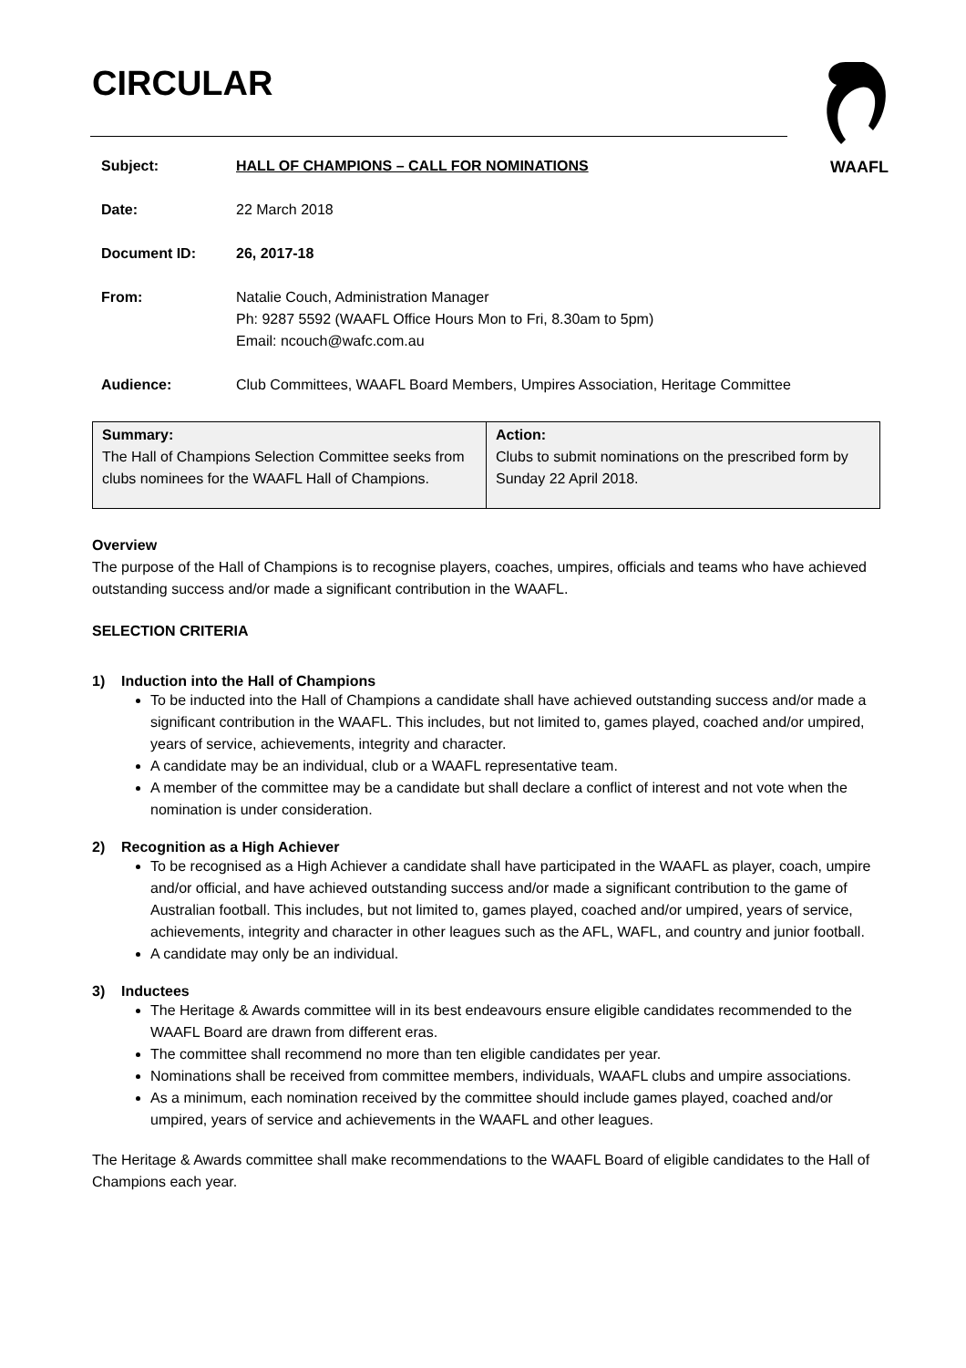WAAFL
CIRCULAR
| Subject: | HALL OF CHAMPIONS – CALL FOR NOMINATIONS |
| Date: | 22 March 2018 |
| Document ID: | 26, 2017-18 |
| From: | Natalie Couch, Administration Manager Ph: 9287 5592 (WAAFL Office Hours Mon to Fri, 8.30am to 5pm) Email: ncouch@wafc.com.au |
| Audience: | Club Committees, WAAFL Board Members, Umpires Association, Heritage Committee |
| Summary: The Hall of Champions Selection Committee seeks from clubs nominees for the WAAFL Hall of Champions. | Action: Clubs to submit nominations on the prescribed form by Sunday 22 April 2018. |
Overview
The purpose of the Hall of Champions is to recognise players, coaches, umpires, officials and teams who have achieved outstanding success and/or made a significant contribution in the WAAFL.
SELECTION CRITERIA
1) Induction into the Hall of Champions
To be inducted into the Hall of Champions a candidate shall have achieved outstanding success and/or made a significant contribution in the WAAFL. This includes, but not limited to, games played, coached and/or umpired, years of service, achievements, integrity and character.
A candidate may be an individual, club or a WAAFL representative team.
A member of the committee may be a candidate but shall declare a conflict of interest and not vote when the nomination is under consideration.
2) Recognition as a High Achiever
To be recognised as a High Achiever a candidate shall have participated in the WAAFL as player, coach, umpire and/or official, and have achieved outstanding success and/or made a significant contribution to the game of Australian football. This includes, but not limited to, games played, coached and/or umpired, years of service, achievements, integrity and character in other leagues such as the AFL, WAFL, and country and junior football.
A candidate may only be an individual.
3) Inductees
The Heritage & Awards committee will in its best endeavours ensure eligible candidates recommended to the WAAFL Board are drawn from different eras.
The committee shall recommend no more than ten eligible candidates per year.
Nominations shall be received from committee members, individuals, WAAFL clubs and umpire associations.
As a minimum, each nomination received by the committee should include games played, coached and/or umpired, years of service and achievements in the WAAFL and other leagues.
The Heritage & Awards committee shall make recommendations to the WAAFL Board of eligible candidates to the Hall of Champions each year.